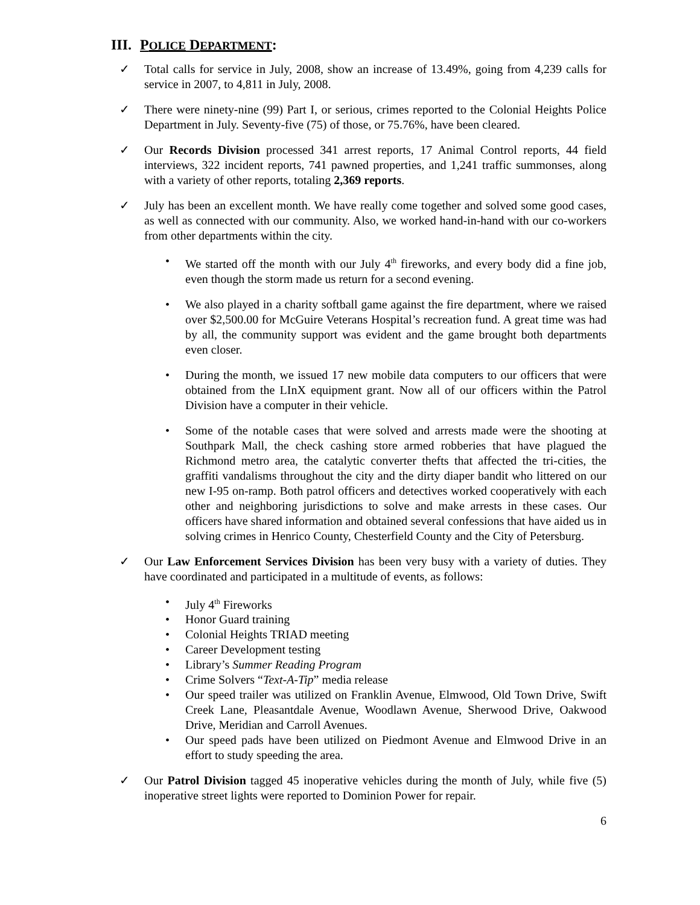III. P OLICE D EPARTMENT:
✓ Total calls for service in July, 2008, show an increase of 13.49%, going from 4,239 calls for service in 2007, to 4,811 in July, 2008.
✓ There were ninety-nine (99) Part I, or serious, crimes reported to the Colonial Heights Police Department in July. Seventy-five (75) of those, or 75.76%, have been cleared.
✓ Our Records Division processed 341 arrest reports, 17 Animal Control reports, 44 field interviews, 322 incident reports, 741 pawned properties, and 1,241 traffic summonses, along with a variety of other reports, totaling 2,369 reports.
✓ July has been an excellent month. We have really come together and solved some good cases, as well as connected with our community. Also, we worked hand-in-hand with our co-workers from other departments within the city.
• We started off the month with our July 4<sup>th</sup> fireworks, and every body did a fine job, even though the storm made us return for a second evening.
• We also played in a charity softball game against the fire department, where we raised over $2,500.00 for McGuire Veterans Hospital’s recreation fund. A great time was had by all, the community support was evident and the game brought both departments even closer.
• During the month, we issued 17 new mobile data computers to our officers that were obtained from the LInX equipment grant. Now all of our officers within the Patrol Division have a computer in their vehicle.
• Some of the notable cases that were solved and arrests made were the shooting at Southpark Mall, the check cashing store armed robberies that have plagued the Richmond metro area, the catalytic converter thefts that affected the tri-cities, the graffiti vandalisms throughout the city and the dirty diaper bandit who littered on our new I-95 on-ramp. Both patrol officers and detectives worked cooperatively with each other and neighboring jurisdictions to solve and make arrests in these cases. Our officers have shared information and obtained several confessions that have aided us in solving crimes in Henrico County, Chesterfield County and the City of Petersburg.
✓ Our Law Enforcement Services Division has been very busy with a variety of duties. They have coordinated and participated in a multitude of events, as follows:
• July 4<sup>th</sup> Fireworks
• Honor Guard training
• Colonial Heights TRIAD meeting
• Career Development testing
• Library’s Summer Reading Program
• Crime Solvers “Text-A-Tip” media release
• Our speed trailer was utilized on Franklin Avenue, Elmwood, Old Town Drive, Swift Creek Lane, Pleasantdale Avenue, Woodlawn Avenue, Sherwood Drive, Oakwood Drive, Meridian and Carroll Avenues.
• Our speed pads have been utilized on Piedmont Avenue and Elmwood Drive in an effort to study speeding the area.
✓ Our Patrol Division tagged 45 inoperative vehicles during the month of July, while five (5) inoperative street lights were reported to Dominion Power for repair.
6